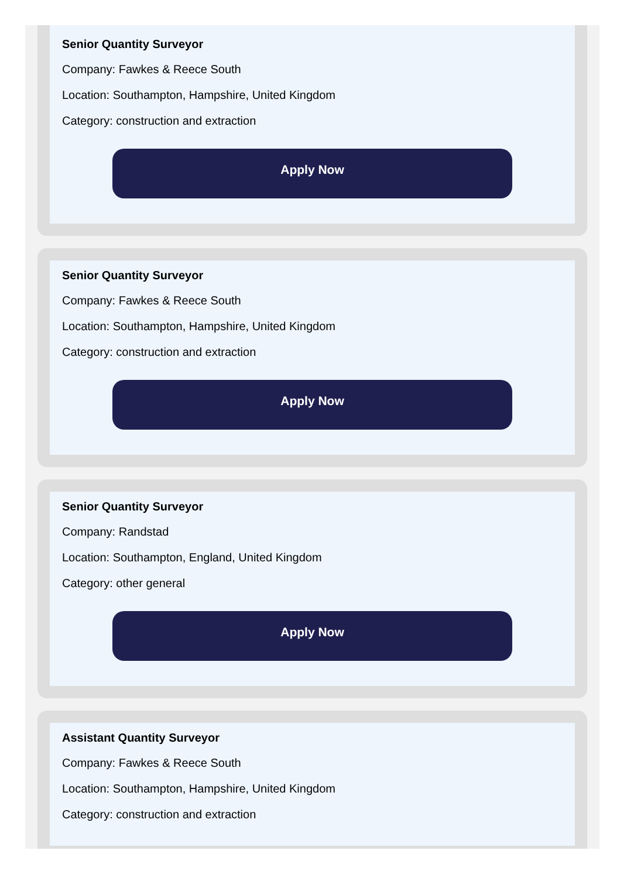Senior Quantity Surveyor
Company: Fawkes & Reece South
Location: Southampton, Hampshire, United Kingdom
Category: construction and extraction
Apply Now
Senior Quantity Surveyor
Company: Fawkes & Reece South
Location: Southampton, Hampshire, United Kingdom
Category: construction and extraction
Apply Now
Senior Quantity Surveyor
Company: Randstad
Location: Southampton, England, United Kingdom
Category: other general
Apply Now
Assistant Quantity Surveyor
Company: Fawkes & Reece South
Location: Southampton, Hampshire, United Kingdom
Category: construction and extraction